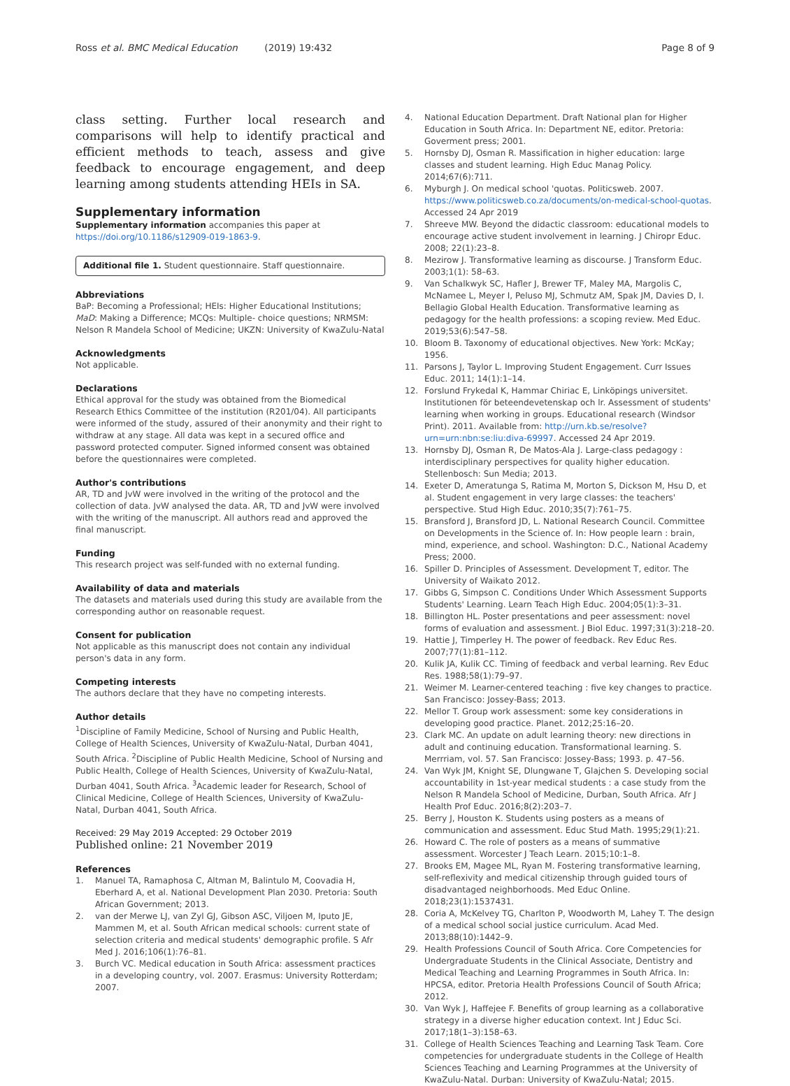Ross et al. BMC Medical Education (2019) 19:432 Page 8 of 9
class setting. Further local research and comparisons will help to identify practical and efficient methods to teach, assess and give feedback to encourage engagement, and deep learning among students attending HEIs in SA.
Supplementary information
Supplementary information accompanies this paper at https://doi.org/10.1186/s12909-019-1863-9.
Additional file 1. Student questionnaire. Staff questionnaire.
Abbreviations
BaP: Becoming a Professional; HEIs: Higher Educational Institutions; MaD: Making a Difference; MCQs: Multiple- choice questions; NRMSM: Nelson R Mandela School of Medicine; UKZN: University of KwaZulu-Natal
Acknowledgments
Not applicable.
Declarations
Ethical approval for the study was obtained from the Biomedical Research Ethics Committee of the institution (R201/04). All participants were informed of the study, assured of their anonymity and their right to withdraw at any stage. All data was kept in a secured office and password protected computer. Signed informed consent was obtained before the questionnaires were completed.
Author's contributions
AR, TD and JvW were involved in the writing of the protocol and the collection of data. JvW analysed the data. AR, TD and JvW were involved with the writing of the manuscript. All authors read and approved the final manuscript.
Funding
This research project was self-funded with no external funding.
Availability of data and materials
The datasets and materials used during this study are available from the corresponding author on reasonable request.
Consent for publication
Not applicable as this manuscript does not contain any individual person's data in any form.
Competing interests
The authors declare that they have no competing interests.
Author details
<sup>1</sup> Discipline of Family Medicine, School of Nursing and Public Health, College of Health Sciences, University of KwaZulu-Natal, Durban 4041, South Africa. <sup>2</sup>Discipline of Public Health Medicine, School of Nursing and Public Health, College of Health Sciences, University of KwaZulu-Natal, Durban 4041, South Africa. <sup>3</sup>Academic leader for Research, School of Clinical Medicine, College of Health Sciences, University of KwaZulu-Natal, Durban 4041, South Africa.
Received: 29 May 2019 Accepted: 29 October 2019
Published online: 21 November 2019
References
1. Manuel TA, Ramaphosa C, Altman M, Balintulo M, Coovadia H, Eberhard A, et al. National Development Plan 2030. Pretoria: South African Government; 2013.
2. van der Merwe LJ, van Zyl GJ, Gibson ASC, Viljoen M, Iputo JE, Mammen M, et al. South African medical schools: current state of selection criteria and medical students' demographic profile. S Afr Med J. 2016;106(1):76–81.
3. Burch VC. Medical education in South Africa: assessment practices in a developing country, vol. 2007. Erasmus: University Rotterdam; 2007.
4. National Education Department. Draft National plan for Higher Education in South Africa. In: Department NE, editor. Pretoria: Goverment press; 2001.
5. Hornsby DJ, Osman R. Massification in higher education: large classes and student learning. High Educ Manag Policy. 2014;67(6):711.
6. Myburgh J. On medical school 'quotas. Politicsweb. 2007. https://www.politicsweb.co.za/documents/on-medical-school-quotas. Accessed 24 Apr 2019
7. Shreeve MW. Beyond the didactic classroom: educational models to encourage active student involvement in learning. J Chiropr Educ. 2008; 22(1):23–8.
8. Mezirow J. Transformative learning as discourse. J Transform Educ. 2003;1(1): 58–63.
9. Van Schalkwyk SC, Hafler J, Brewer TF, Maley MA, Margolis C, McNamee L, Meyer I, Peluso MJ, Schmutz AM, Spak JM, Davies D, I. Bellagio Global Health Education. Transformative learning as pedagogy for the health professions: a scoping review. Med Educ. 2019;53(6):547–58.
10. Bloom B. Taxonomy of educational objectives. New York: McKay; 1956.
11. Parsons J, Taylor L. Improving Student Engagement. Curr Issues Educ. 2011; 14(1):1–14.
12. Forslund Frykedal K, Hammar Chiriac E, Linköpings universitet. Institutionen för beteendevetenskap och lr. Assessment of students' learning when working in groups. Educational research (Windsor Print). 2011. Available from: http://urn.kb.se/resolve?urn=urn:nbn:se:liu:diva-69997. Accessed 24 Apr 2019.
13. Hornsby DJ, Osman R, De Matos-Ala J. Large-class pedagogy : interdisciplinary perspectives for quality higher education. Stellenbosch: Sun Media; 2013.
14. Exeter D, Ameratunga S, Ratima M, Morton S, Dickson M, Hsu D, et al. Student engagement in very large classes: the teachers' perspective. Stud High Educ. 2010;35(7):761–75.
15. Bransford J, Bransford JD, L. National Research Council. Committee on Developments in the Science of. In: How people learn : brain, mind, experience, and school. Washington: D.C., National Academy Press; 2000.
16. Spiller D. Principles of Assessment. Development T, editor. The University of Waikato 2012.
17. Gibbs G, Simpson C. Conditions Under Which Assessment Supports Students' Learning. Learn Teach High Educ. 2004;05(1):3–31.
18. Billington HL. Poster presentations and peer assessment: novel forms of evaluation and assessment. J Biol Educ. 1997;31(3):218–20.
19. Hattie J, Timperley H. The power of feedback. Rev Educ Res. 2007;77(1):81–112.
20. Kulik JA, Kulik CC. Timing of feedback and verbal learning. Rev Educ Res. 1988;58(1):79–97.
21. Weimer M. Learner-centered teaching : five key changes to practice. San Francisco: Jossey-Bass; 2013.
22. Mellor T. Group work assessment: some key considerations in developing good practice. Planet. 2012;25:16–20.
23. Clark MC. An update on adult learning theory: new directions in adult and continuing education. Transformational learning. S. Merrriam, vol. 57. San Francisco: Jossey-Bass; 1993. p. 47–56.
24. Van Wyk JM, Knight SE, Dlungwane T, Glajchen S. Developing social accountability in 1st-year medical students : a case study from the Nelson R Mandela School of Medicine, Durban, South Africa. Afr J Health Prof Educ. 2016;8(2):203–7.
25. Berry J, Houston K. Students using posters as a means of communication and assessment. Educ Stud Math. 1995;29(1):21.
26. Howard C. The role of posters as a means of summative assessment. Worcester J Teach Learn. 2015;10:1–8.
27. Brooks EM, Magee ML, Ryan M. Fostering transformative learning, self-reflexivity and medical citizenship through guided tours of disadvantaged neighborhoods. Med Educ Online. 2018;23(1):1537431.
28. Coria A, McKelvey TG, Charlton P, Woodworth M, Lahey T. The design of a medical school social justice curriculum. Acad Med. 2013;88(10):1442–9.
29. Health Professions Council of South Africa. Core Competencies for Undergraduate Students in the Clinical Associate, Dentistry and Medical Teaching and Learning Programmes in South Africa. In: HPCSA, editor. Pretoria Health Professions Council of South Africa; 2012.
30. Van Wyk J, Haffejee F. Benefits of group learning as a collaborative strategy in a diverse higher education context. Int J Educ Sci. 2017;18(1–3):158–63.
31. College of Health Sciences Teaching and Learning Task Team. Core competencies for undergraduate students in the College of Health Sciences Teaching and Learning Programmes at the University of KwaZulu-Natal. Durban: University of KwaZulu-Natal; 2015.